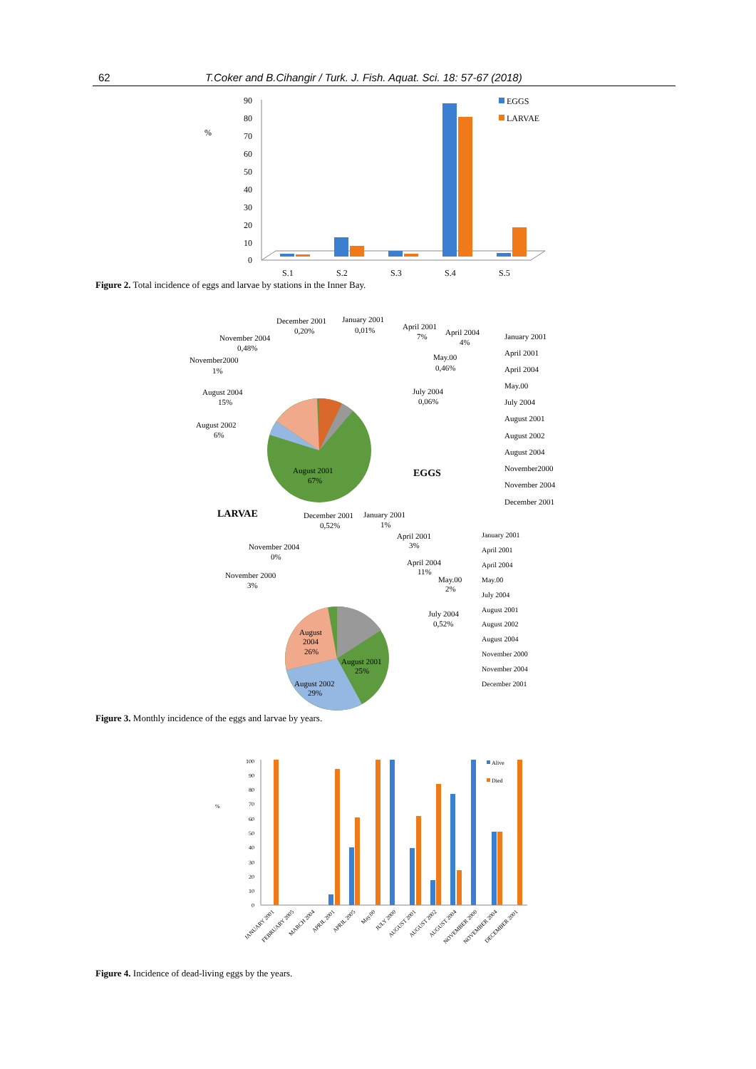62 T.Coker and B.Cihangir / Turk. J. Fish. Aquat. Sci. 18: 57-67 (2018)
%
90
80
70
60
50
40
30
20
10
0
S.1
S.2
S.3
S.4
S.5
EGGS
LARVAE
Figure 2. Total incidence of eggs and larvae by stations in the Inner Bay.
August 2001
67%
EGGS
December 2001
0,20%
January 2001
0,01%
April 2001
7%
April 2004
4%
November 2004
0,48%
May.00
0,46%
November2000
1%
July 2004
0,06%
August 2004
15%
August 2002
6%
January 2001
April 2001
April 2004
May.00
July 2004
August 2001
August 2002
August 2004
November2000
November 2004
December 2001
LARVAE
August 2001
25%
August 2002
29%
August
2004
26%
December 2001
0,52%
January 2001
1%
April 2001
3%
November 2004
0%
April 2004
11%
November 2000
3%
May.00
2%
July 2004
0,52%
January 2001
April 2001
April 2004
May.00
July 2004
August 2001
August 2002
August 2004
November 2000
November 2004
December 2001
Figure 3. Monthly incidence of the eggs and larvae by years.
%
100
90
80
70
60
50
40
30
20
10
0
Alive
Died
JANUARY 2001
FEBRUARY 2005
MARCH 2004
APRIL 2001
APRIL 2005
May.00
JULY 2000
AUGUST 2001
AUGUST 2002
AUGUST 2004
NOVEMBER 2000
NOVEMBER 2004
DECEMBER 2001
Figure 4. Incidence of dead-living eggs by the years.